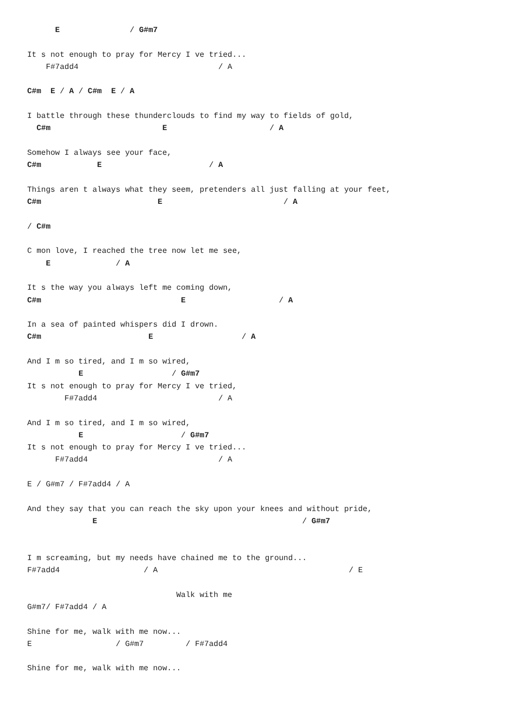E               / G#m7

It s not enough to pray for Mercy I ve tried...
    F#7add4                              / A

C#m  E / A / C#m  E / A

I battle through these thunderclouds to find my way to fields of gold,
  C#m                        E                      / A

Somehow I always see your face,
C#m            E                       / A

Things aren t always what they seem, pretenders all just falling at your feet,
C#m                         E                          / A

/ C#m

C mon love, I reached the tree now let me see,
    E              / A

It s the way you always left me coming down,
C#m                              E                    / A

In a sea of painted whispers did I drown.
C#m                       E                   / A

And I m so tired, and I m so wired,
           E                   / G#m7
It s not enough to pray for Mercy I ve tried,
        F#7add4                          / A

And I m so tired, and I m so wired,
           E                     / G#m7
It s not enough to pray for Mercy I ve tried...
      F#7add4                            / A

E / G#m7 / F#7add4 / A

And they say that you can reach the sky upon your knees and without pride,
              E                                            / G#m7


I m screaming, but my needs have chained me to the ground...
F#7add4                  / A                                         / E

                                Walk with me
G#m7/ F#7add4 / A

Shine for me, walk with me now...
E                  / G#m7         / F#7add4

Shine for me, walk with me now...